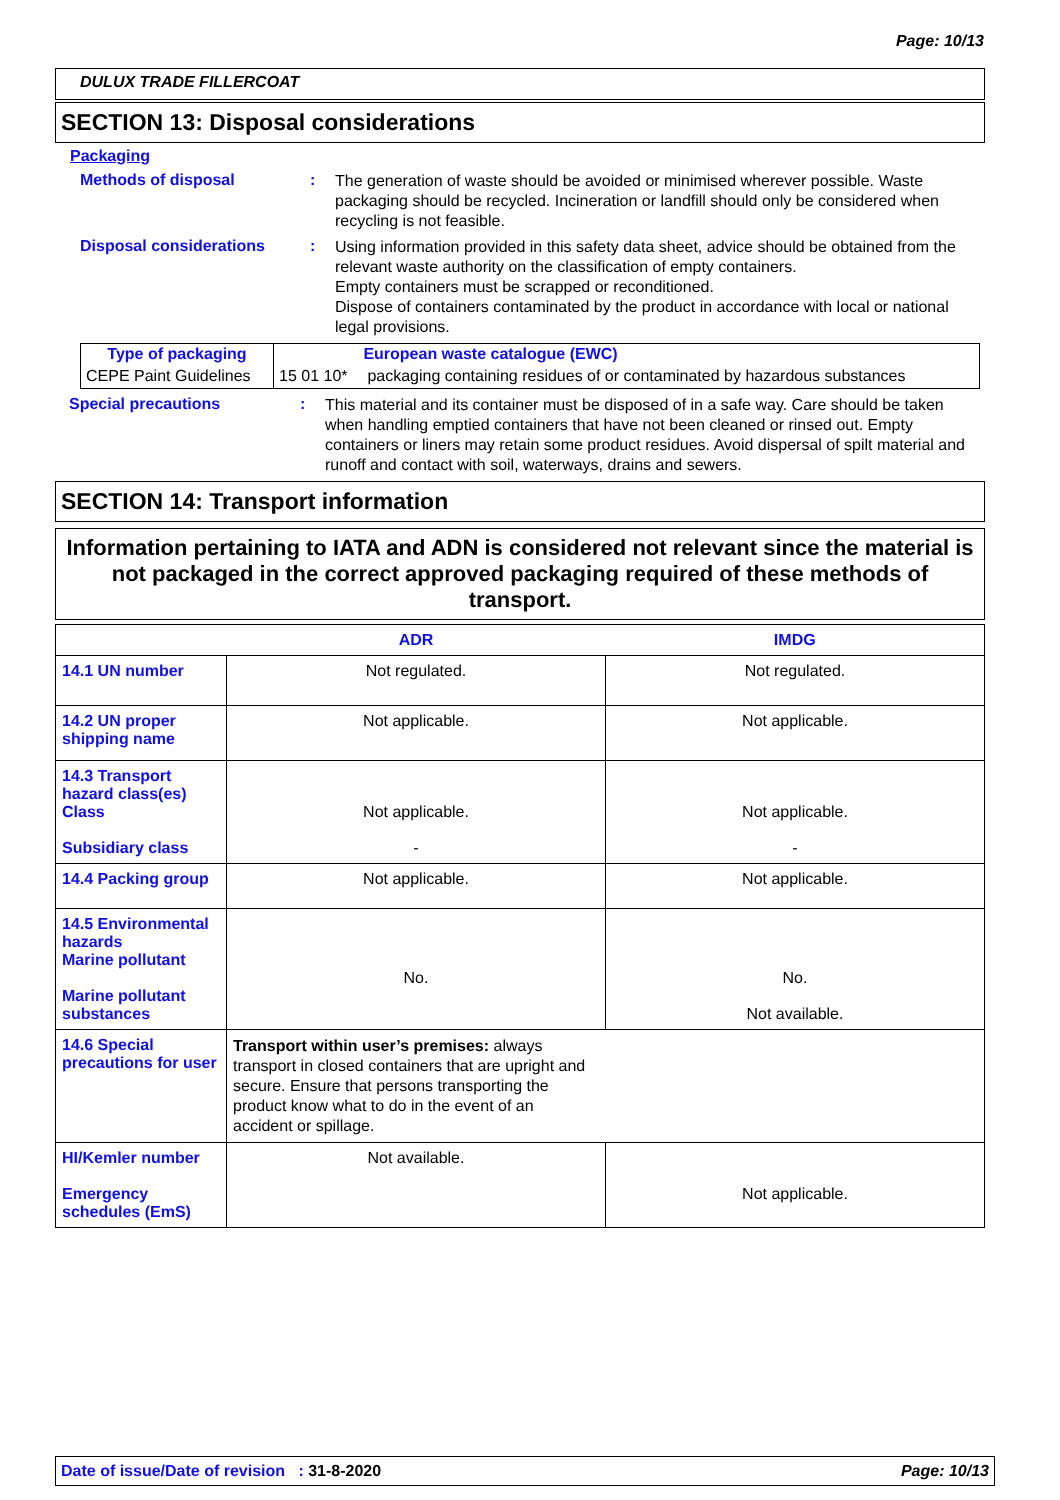Page: 10/13
DULUX TRADE FILLERCOAT
SECTION 13: Disposal considerations
Packaging
Methods of disposal :
The generation of waste should be avoided or minimised wherever possible. Waste packaging should be recycled. Incineration or landfill should only be considered when recycling is not feasible.
Disposal considerations :
Using information provided in this safety data sheet, advice should be obtained from the relevant waste authority on the classification of empty containers.
Empty containers must be scrapped or reconditioned.
Dispose of containers contaminated by the product in accordance with local or national legal provisions.
| Type of packaging | | European waste catalogue (EWC) |
| CEPE Paint Guidelines | 15 01 10* | packaging containing residues of or contaminated by hazardous substances |
Special precautions :
This material and its container must be disposed of in a safe way. Care should be taken when handling emptied containers that have not been cleaned or rinsed out. Empty containers or liners may retain some product residues. Avoid dispersal of spilt material and runoff and contact with soil, waterways, drains and sewers.
SECTION 14: Transport information
Information pertaining to IATA and ADN is considered not relevant since the material is not packaged in the correct approved packaging required of these methods of transport.
| | ADR | IMDG |
| 14.1 UN number | Not regulated. | Not regulated. |
| 14.2 UN proper shipping name | Not applicable. | Not applicable. |
| 14.3 Transport hazard class(es) Class Subsidiary class | Not applicable. - | Not applicable. - |
| 14.4 Packing group | Not applicable. | Not applicable. |
| 14.5 Environmental hazards Marine pollutant Marine pollutant substances | No. | No. Not available. |
| 14.6 Special precautions for user | Transport within user’s premises: always transport in closed containers that are upright and secure. Ensure that persons transporting the product know what to do in the event of an accident or spillage. | |
| HI/Kemler number Emergency schedules (EmS) | Not available. | Not applicable. |
Date of issue/Date of revision : 31-8-2020 Page: 10/13